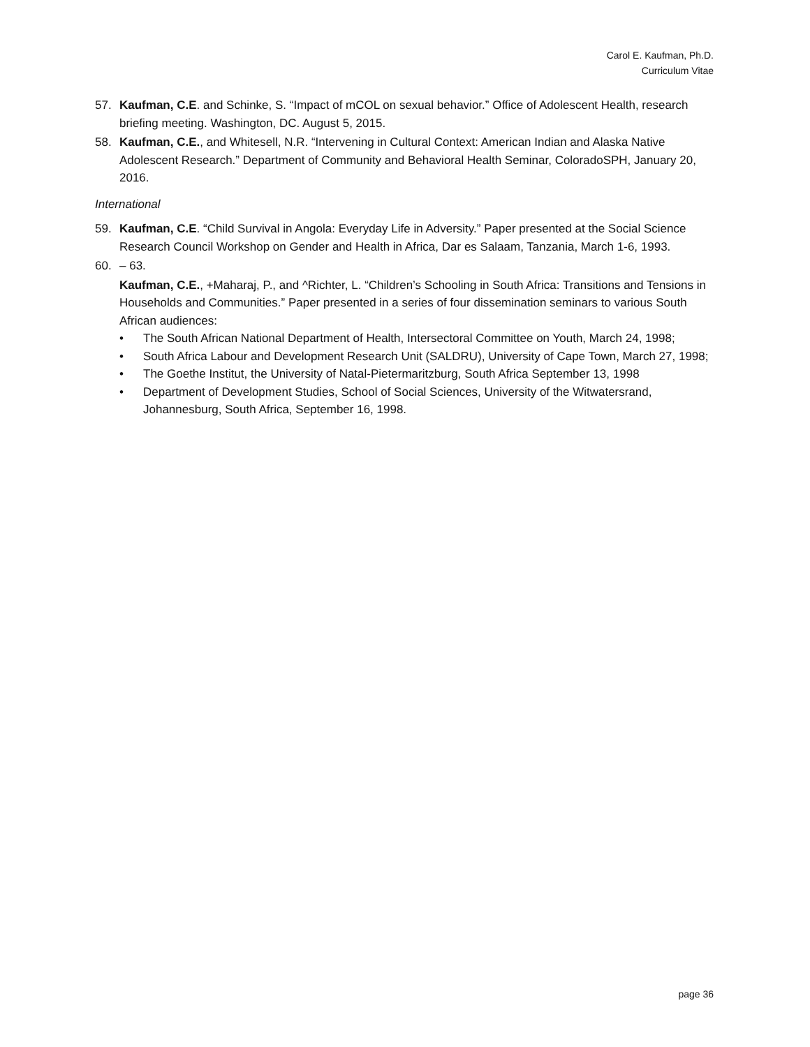Carol E. Kaufman, Ph.D.
Curriculum Vitae
57. Kaufman, C.E. and Schinke, S. “Impact of mCOL on sexual behavior.” Office of Adolescent Health, research briefing meeting. Washington, DC. August 5, 2015.
58. Kaufman, C.E., and Whitesell, N.R. “Intervening in Cultural Context: American Indian and Alaska Native Adolescent Research.” Department of Community and Behavioral Health Seminar, ColoradoSPH, January 20, 2016.
International
59. Kaufman, C.E. “Child Survival in Angola: Everyday Life in Adversity.” Paper presented at the Social Science Research Council Workshop on Gender and Health in Africa, Dar es Salaam, Tanzania, March 1-6, 1993.
60. – 63.
Kaufman, C.E., +Maharaj, P., and ^Richter, L. “Children’s Schooling in South Africa: Transitions and Tensions in Households and Communities.” Paper presented in a series of four dissemination seminars to various South African audiences:
• The South African National Department of Health, Intersectoral Committee on Youth, March 24, 1998;
• South Africa Labour and Development Research Unit (SALDRU), University of Cape Town, March 27, 1998;
• The Goethe Institut, the University of Natal-Pietermaritzburg, South Africa September 13, 1998
• Department of Development Studies, School of Social Sciences, University of the Witwatersrand, Johannesburg, South Africa, September 16, 1998.
page 36